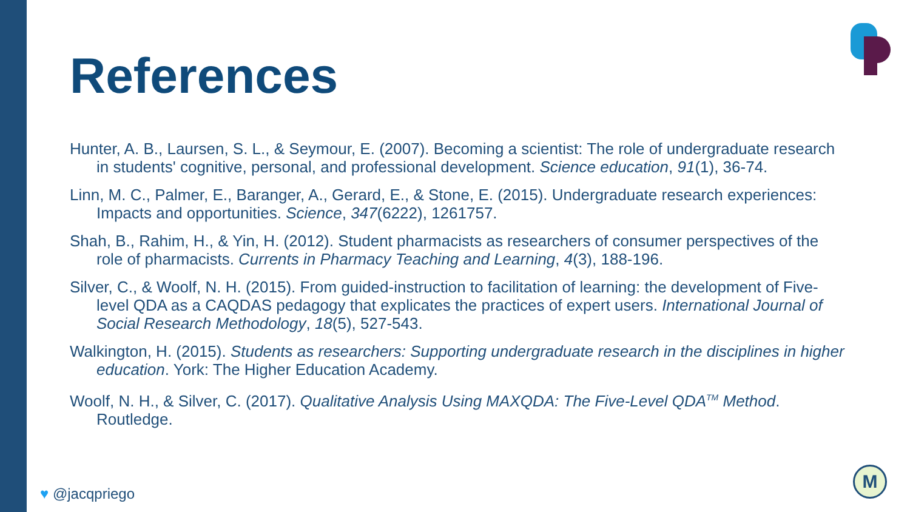References
Hunter, A. B., Laursen, S. L., & Seymour, E. (2007). Becoming a scientist: The role of undergraduate research in students' cognitive, personal, and professional development. Science education, 91(1), 36-74.
Linn, M. C., Palmer, E., Baranger, A., Gerard, E., & Stone, E. (2015). Undergraduate research experiences: Impacts and opportunities. Science, 347(6222), 1261757.
Shah, B., Rahim, H., & Yin, H. (2012). Student pharmacists as researchers of consumer perspectives of the role of pharmacists. Currents in Pharmacy Teaching and Learning, 4(3), 188-196.
Silver, C., & Woolf, N. H. (2015). From guided-instruction to facilitation of learning: the development of Five-level QDA as a CAQDAS pedagogy that explicates the practices of expert users. International Journal of Social Research Methodology, 18(5), 527-543.
Walkington, H. (2015). Students as researchers: Supporting undergraduate research in the disciplines in higher education. York: The Higher Education Academy.
Woolf, N. H., & Silver, C. (2017). Qualitative Analysis Using MAXQDA: The Five-Level QDA<sup>TM</sup> Method. Routledge.
♥ @jacqpriego
M